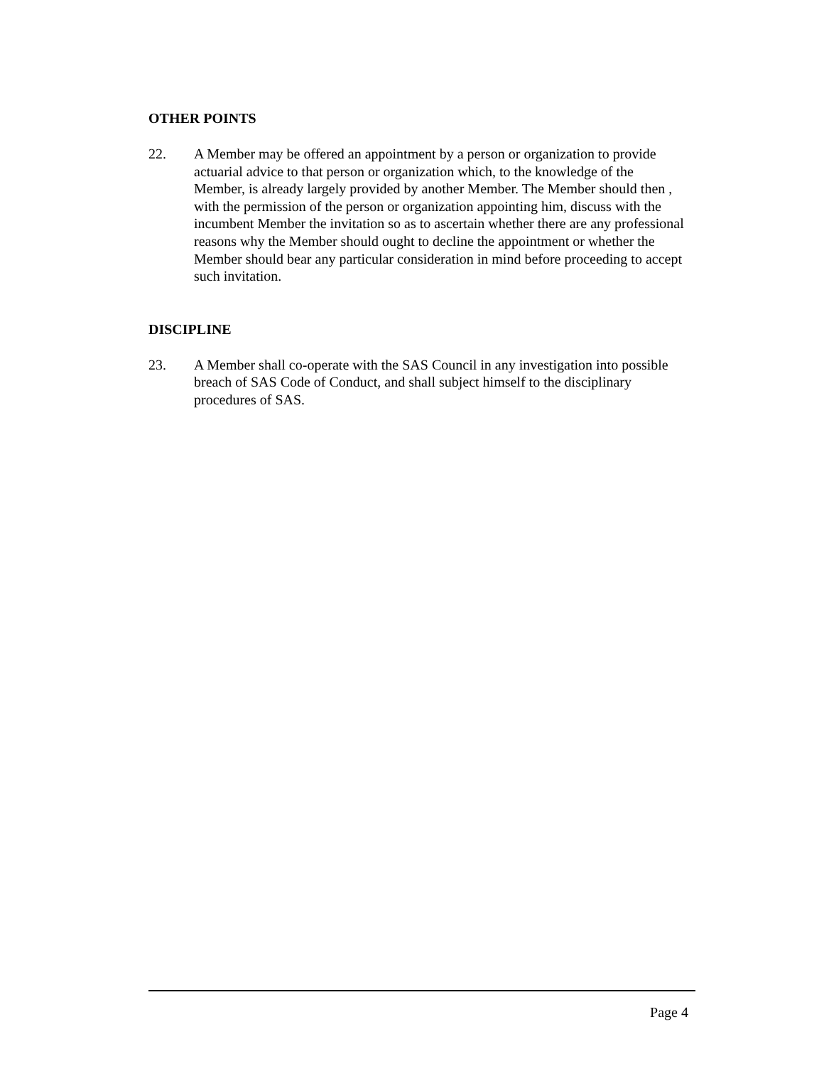OTHER POINTS
22. A Member may be offered an appointment by a person or organization to provide actuarial advice to that person or organization which, to the knowledge of the Member, is already largely provided by another Member. The Member should then , with the permission of the person or organization appointing him, discuss with the incumbent Member the invitation so as to ascertain whether there are any professional reasons why the Member should ought to decline the appointment or whether the Member should bear any particular consideration in mind before proceeding to accept such invitation.
DISCIPLINE
23. A Member shall co-operate with the SAS Council in any investigation into possible breach of SAS Code of Conduct, and shall subject himself to the disciplinary procedures of SAS.
Page 4